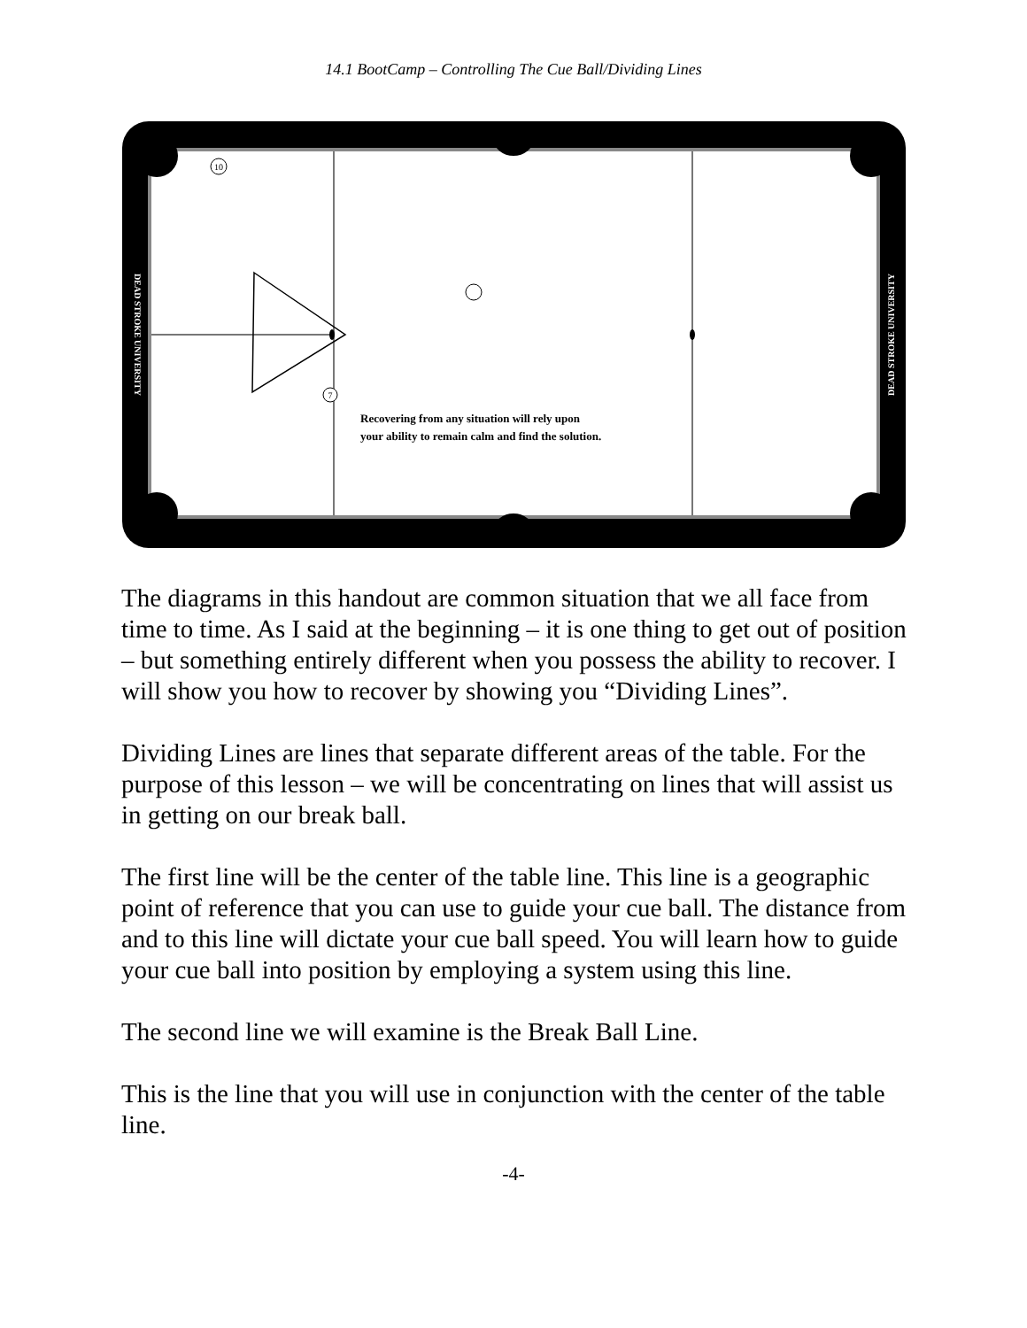14.1 BootCamp – Controlling The Cue Ball/Dividing Lines
10
7
Recovering from any situation will rely upon
your ability to remain calm and find the solution.
DEAD STROKE UNIVERSITY
DEAD STROKE UNIVERSITY
The diagrams in this handout are common situation that we all face from time to time. As I said at the beginning – it is one thing to get out of position – but something entirely different when you possess the ability to recover. I will show you how to recover by showing you “Dividing Lines”.
Dividing Lines are lines that separate different areas of the table. For the purpose of this lesson – we will be concentrating on lines that will assist us in getting on our break ball.
The first line will be the center of the table line. This line is a geographic point of reference that you can use to guide your cue ball. The distance from and to this line will dictate your cue ball speed. You will learn how to guide your cue ball into position by employing a system using this line.
The second line we will examine is the Break Ball Line.
This is the line that you will use in conjunction with the center of the table line.
-4-